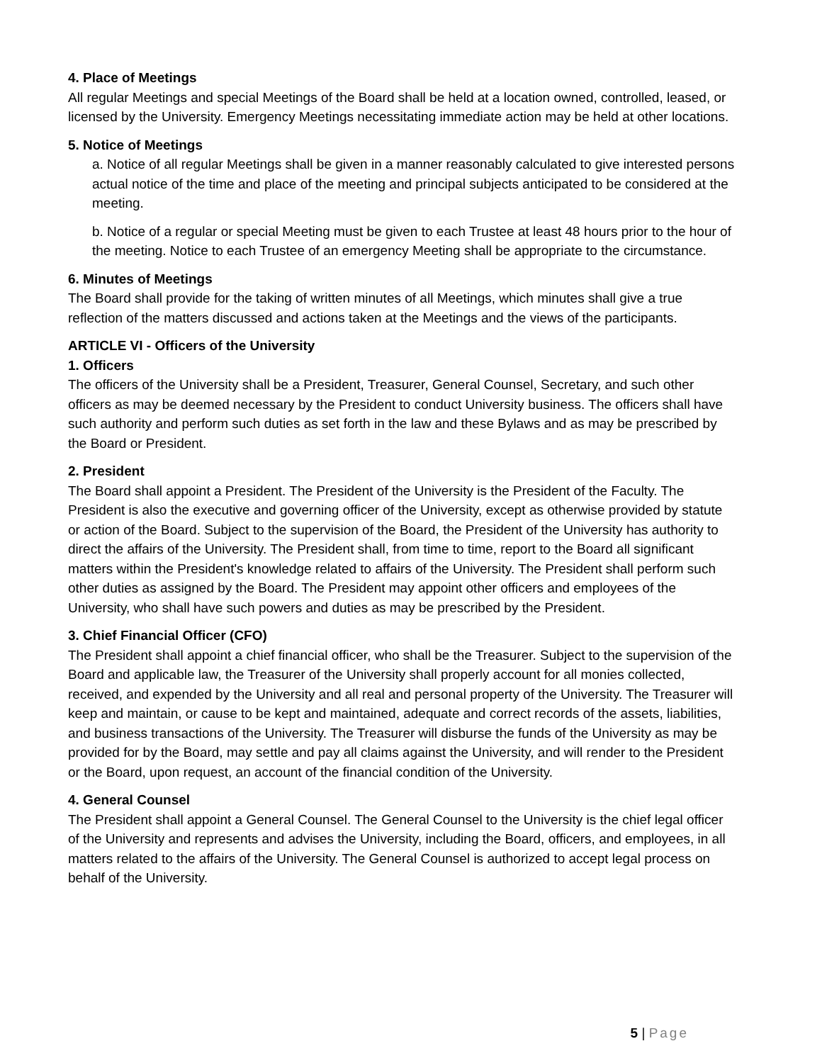4. Place of Meetings
All regular Meetings and special Meetings of the Board shall be held at a location owned, controlled, leased, or licensed by the University. Emergency Meetings necessitating immediate action may be held at other locations.
5. Notice of Meetings
a. Notice of all regular Meetings shall be given in a manner reasonably calculated to give interested persons actual notice of the time and place of the meeting and principal subjects anticipated to be considered at the meeting.
b. Notice of a regular or special Meeting must be given to each Trustee at least 48 hours prior to the hour of the meeting. Notice to each Trustee of an emergency Meeting shall be appropriate to the circumstance.
6. Minutes of Meetings
The Board shall provide for the taking of written minutes of all Meetings, which minutes shall give a true reflection of the matters discussed and actions taken at the Meetings and the views of the participants.
ARTICLE VI - Officers of the University
1. Officers
The officers of the University shall be a President, Treasurer, General Counsel, Secretary, and such other officers as may be deemed necessary by the President to conduct University business. The officers shall have such authority and perform such duties as set forth in the law and these Bylaws and as may be prescribed by the Board or President.
2. President
The Board shall appoint a President. The President of the University is the President of the Faculty. The President is also the executive and governing officer of the University, except as otherwise provided by statute or action of the Board. Subject to the supervision of the Board, the President of the University has authority to direct the affairs of the University. The President shall, from time to time, report to the Board all significant matters within the President's knowledge related to affairs of the University. The President shall perform such other duties as assigned by the Board. The President may appoint other officers and employees of the University, who shall have such powers and duties as may be prescribed by the President.
3. Chief Financial Officer (CFO)
The President shall appoint a chief financial officer, who shall be the Treasurer. Subject to the supervision of the Board and applicable law, the Treasurer of the University shall properly account for all monies collected, received, and expended by the University and all real and personal property of the University. The Treasurer will keep and maintain, or cause to be kept and maintained, adequate and correct records of the assets, liabilities, and business transactions of the University. The Treasurer will disburse the funds of the University as may be provided for by the Board, may settle and pay all claims against the University, and will render to the President or the Board, upon request, an account of the financial condition of the University.
4. General Counsel
The President shall appoint a General Counsel. The General Counsel to the University is the chief legal officer of the University and represents and advises the University, including the Board, officers, and employees, in all matters related to the affairs of the University. The General Counsel is authorized to accept legal process on behalf of the University.
5 | Page